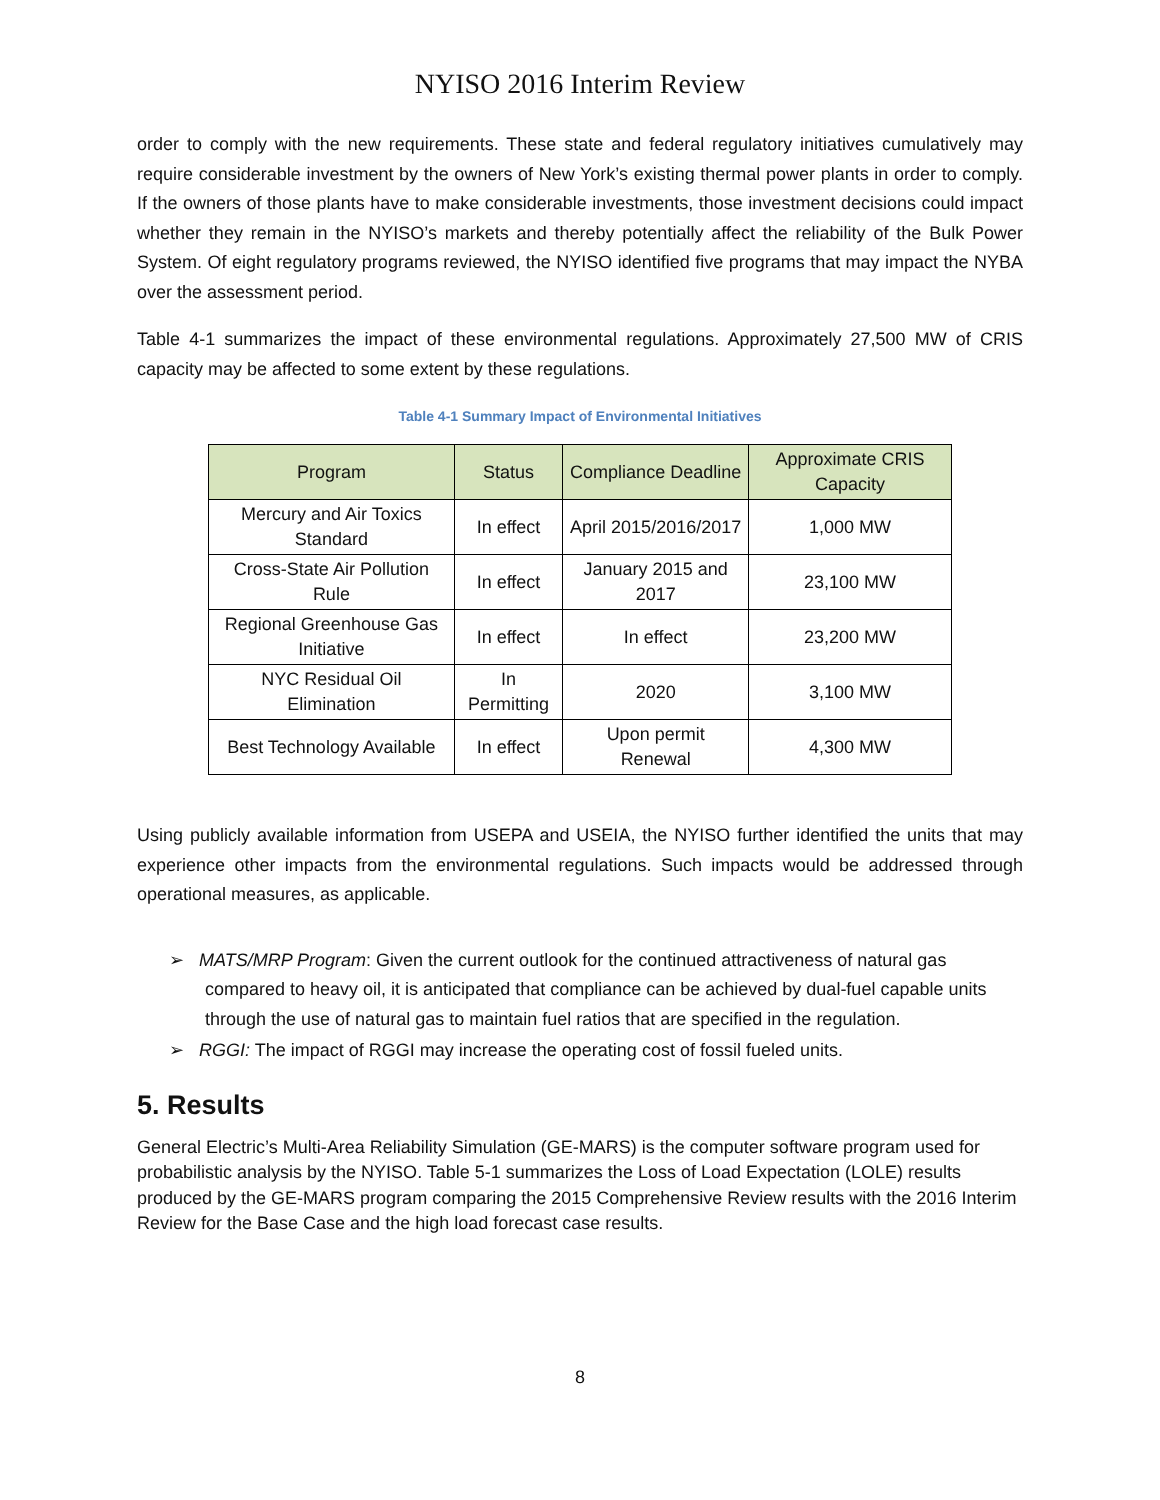NYISO 2016 Interim Review
order to comply with the new requirements. These state and federal regulatory initiatives cumulatively may require considerable investment by the owners of New York’s existing thermal power plants in order to comply. If the owners of those plants have to make considerable investments, those investment decisions could impact whether they remain in the NYISO’s markets and thereby potentially affect the reliability of the Bulk Power System. Of eight regulatory programs reviewed, the NYISO identified five programs that may impact the NYBA over the assessment period.
Table 4-1 summarizes the impact of these environmental regulations. Approximately 27,500 MW of CRIS capacity may be affected to some extent by these regulations.
Table 4-1 Summary Impact of Environmental Initiatives
| Program | Status | Compliance Deadline | Approximate CRIS Capacity |
| --- | --- | --- | --- |
| Mercury and Air Toxics Standard | In effect | April 2015/2016/2017 | 1,000 MW |
| Cross-State Air Pollution Rule | In effect | January 2015 and 2017 | 23,100 MW |
| Regional Greenhouse Gas Initiative | In effect | In effect | 23,200 MW |
| NYC Residual Oil Elimination | In Permitting | 2020 | 3,100 MW |
| Best Technology Available | In effect | Upon permit Renewal | 4,300 MW |
Using publicly available information from USEPA and USEIA, the NYISO further identified the units that may experience other impacts from the environmental regulations. Such impacts would be addressed through operational measures, as applicable.
➢ MATS/MRP Program: Given the current outlook for the continued attractiveness of natural gas compared to heavy oil, it is anticipated that compliance can be achieved by dual-fuel capable units through the use of natural gas to maintain fuel ratios that are specified in the regulation.
➢ RGGI: The impact of RGGI may increase the operating cost of fossil fueled units.
5. Results
General Electric’s Multi-Area Reliability Simulation (GE-MARS) is the computer software program used for probabilistic analysis by the NYISO. Table 5-1 summarizes the Loss of Load Expectation (LOLE) results produced by the GE-MARS program comparing the 2015 Comprehensive Review results with the 2016 Interim Review for the Base Case and the high load forecast case results.
8